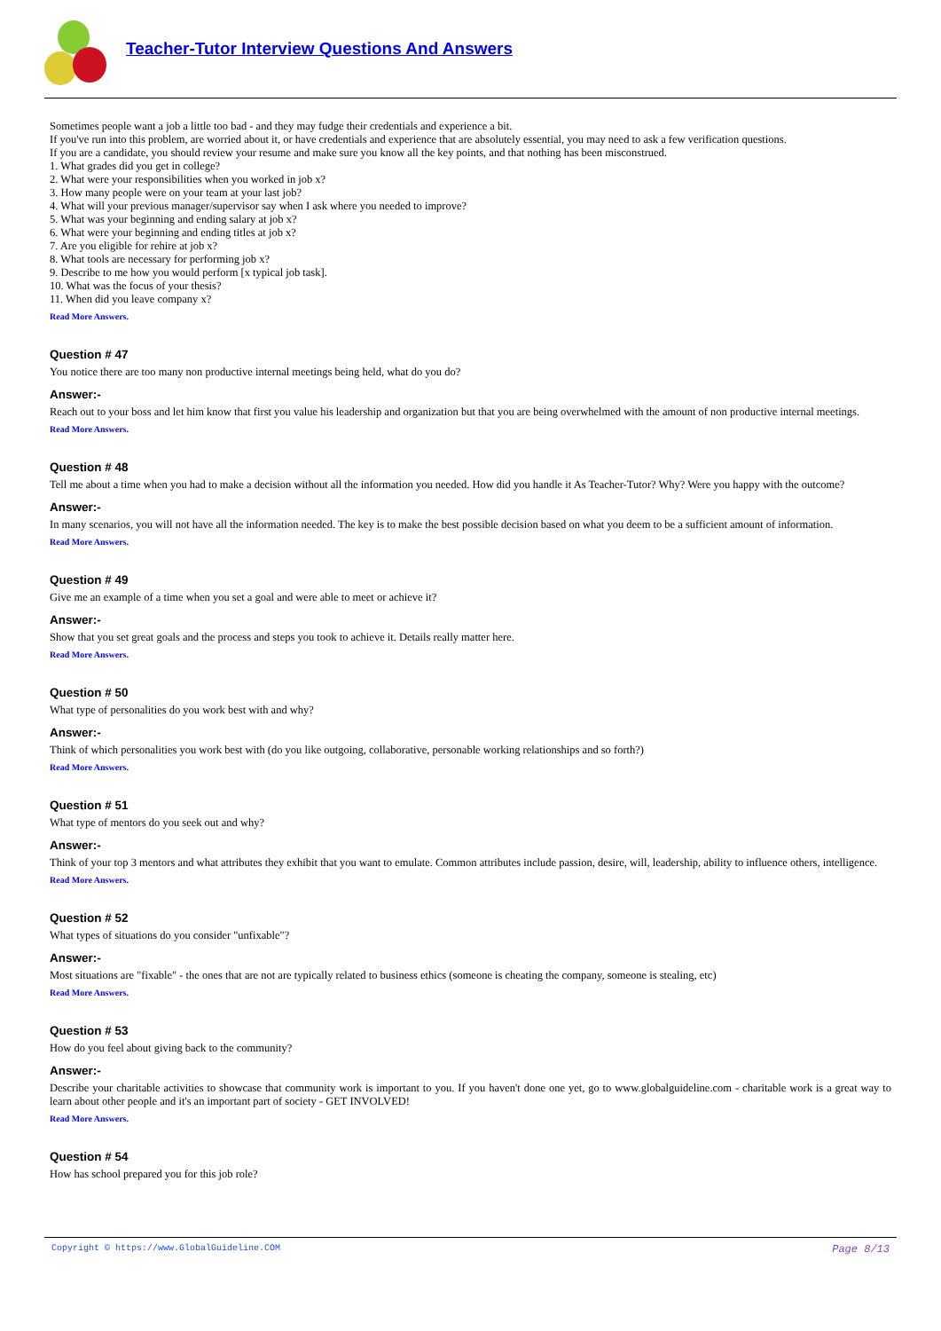Teacher-Tutor Interview Questions And Answers
Sometimes people want a job a little too bad - and they may fudge their credentials and experience a bit.
If you've run into this problem, are worried about it, or have credentials and experience that are absolutely essential, you may need to ask a few verification questions.
If you are a candidate, you should review your resume and make sure you know all the key points, and that nothing has been misconstrued.
1. What grades did you get in college?
2. What were your responsibilities when you worked in job x?
3. How many people were on your team at your last job?
4. What will your previous manager/supervisor say when I ask where you needed to improve?
5. What was your beginning and ending salary at job x?
6. What were your beginning and ending titles at job x?
7. Are you eligible for rehire at job x?
8. What tools are necessary for performing job x?
9. Describe to me how you would perform [x typical job task].
10. What was the focus of your thesis?
11. When did you leave company x?
Read More Answers.
Question # 47
You notice there are too many non productive internal meetings being held, what do you do?
Answer:-
Reach out to your boss and let him know that first you value his leadership and organization but that you are being overwhelmed with the amount of non productive internal meetings.
Read More Answers.
Question # 48
Tell me about a time when you had to make a decision without all the information you needed. How did you handle it As Teacher-Tutor? Why? Were you happy with the outcome?
Answer:-
In many scenarios, you will not have all the information needed. The key is to make the best possible decision based on what you deem to be a sufficient amount of information.
Read More Answers.
Question # 49
Give me an example of a time when you set a goal and were able to meet or achieve it?
Answer:-
Show that you set great goals and the process and steps you took to achieve it. Details really matter here.
Read More Answers.
Question # 50
What type of personalities do you work best with and why?
Answer:-
Think of which personalities you work best with (do you like outgoing, collaborative, personable working relationships and so forth?)
Read More Answers.
Question # 51
What type of mentors do you seek out and why?
Answer:-
Think of your top 3 mentors and what attributes they exhibit that you want to emulate. Common attributes include passion, desire, will, leadership, ability to influence others, intelligence.
Read More Answers.
Question # 52
What types of situations do you consider "unfixable"?
Answer:-
Most situations are "fixable" - the ones that are not are typically related to business ethics (someone is cheating the company, someone is stealing, etc)
Read More Answers.
Question # 53
How do you feel about giving back to the community?
Answer:-
Describe your charitable activities to showcase that community work is important to you. If you haven't done one yet, go to www.globalguideline.com - charitable work is a great way to learn about other people and it's an important part of society - GET INVOLVED!
Read More Answers.
Question # 54
How has school prepared you for this job role?
Copyright © https://www.GlobalGuideline.COM Page 8/13